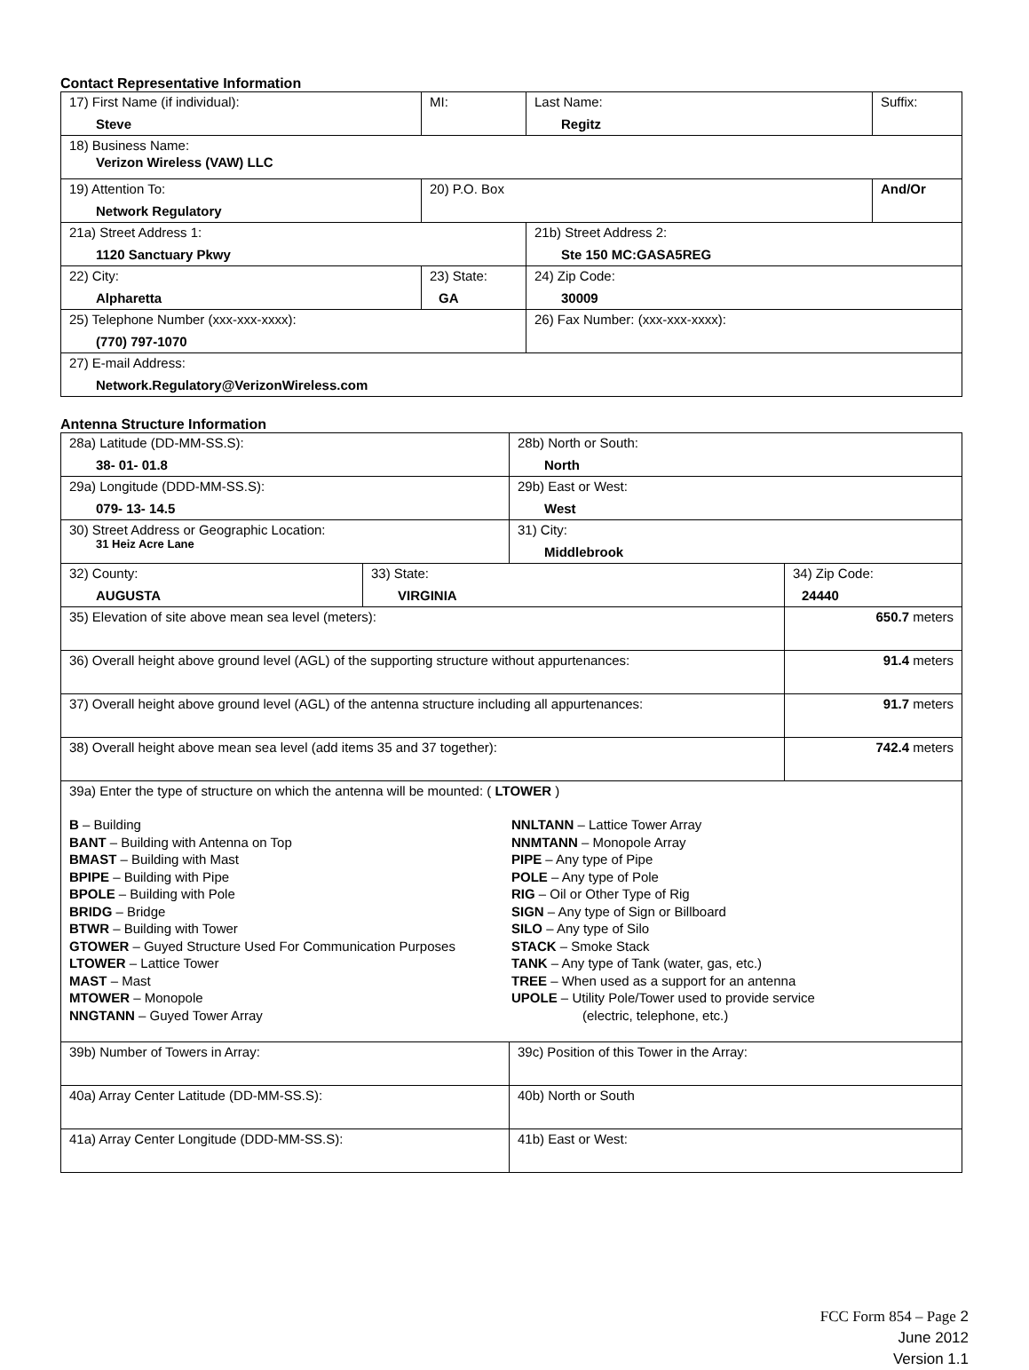Contact Representative Information
| 17) First Name (if individual): Steve | MI: | Last Name: Regitz | Suffix: |
| 18) Business Name: Verizon Wireless (VAW) LLC | | | |
| 19) Attention To: Network Regulatory | 20) P.O. Box | | And/Or |
| 21a) Street Address 1: 1120 Sanctuary Pkwy | | 21b) Street Address 2: Ste 150 MC:GASA5REG | |
| 22) City: Alpharetta | 23) State: GA | 24) Zip Code: 30009 | |
| 25) Telephone Number (xxx-xxx-xxxx): (770) 797-1070 | | 26) Fax Number: (xxx-xxx-xxxx): | |
| 27) E-mail Address: Network.Regulatory@VerizonWireless.com | | | |
Antenna Structure Information
| 28a) Latitude (DD-MM-SS.S): 38- 01- 01.8 | | 28b) North or South: North | |
| 29a) Longitude (DDD-MM-SS.S): 079- 13- 14.5 | | 29b) East or West: West | |
| 30) Street Address or Geographic Location: 31 Heiz Acre Lane | | 31) City: Middlebrook | |
| 32) County: AUGUSTA | 33) State: VIRGINIA | | 34) Zip Code: 24440 |
| 35) Elevation of site above mean sea level (meters): | | | 650.7 meters |
| 36) Overall height above ground level (AGL) of the supporting structure without appurtenances: | | | 91.4 meters |
| 37) Overall height above ground level (AGL) of the antenna structure including all appurtenances: | | | 91.7 meters |
| 38) Overall height above mean sea level (add items 35 and 37 together): | | | 742.4 meters |
| 39a) Enter the type of structure on which the antenna will be mounted: ( LTOWER ) B – Building BANT – Building with Antenna on Top BMAST – Building with Mast BPIPE – Building with Pipe BPOLE – Building with Pole BRIDG – Bridge BTWR – Building with Tower GTOWER – Guyed Structure Used For Communication Purposes LTOWER – Lattice Tower MAST – Mast MTOWER – Monopole NNGTANN – Guyed Tower Array NNLTANN – Lattice Tower Array NNMTANN – Monopole Array PIPE – Any type of Pipe POLE – Any type of Pole RIG – Oil or Other Type of Rig SIGN – Any type of Sign or Billboard SILO – Any type of Silo STACK – Smoke Stack TANK – Any type of Tank (water, gas, etc.) TREE – When used as a support for an antenna UPOLE – Utility Pole/Tower used to provide service (electric, telephone, etc.) | | | |
| 39b) Number of Towers in Array: | | 39c) Position of this Tower in the Array: | |
| 40a) Array Center Latitude (DD-MM-SS.S): | | 40b) North or South | |
| 41a) Array Center Longitude (DDD-MM-SS.S): | | 41b) East or West: | |
FCC Form 854 – Page 2
June 2012
Version 1.1